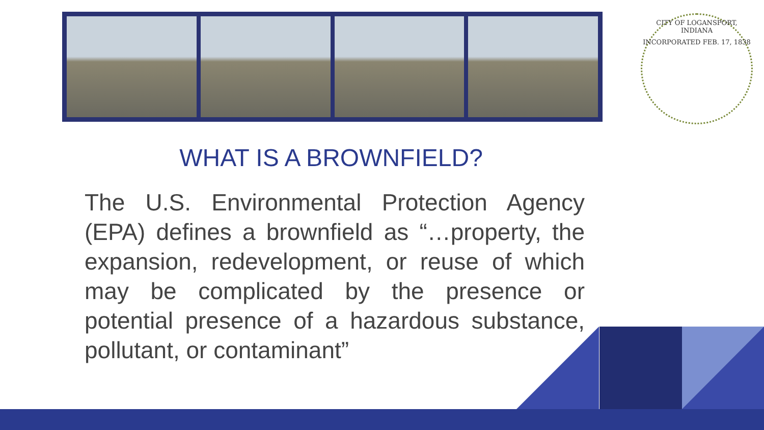CITY OF LOGANSPORT, INDIANA
INCORPORATED FEB. 17, 1838
WHAT IS A BROWNFIELD?
The U.S. Environmental Protection Agency (EPA) defines a brownfield as “…property, the expansion, redevelopment, or reuse of which may be complicated by the presence or potential presence of a hazardous substance, pollutant, or contaminant”